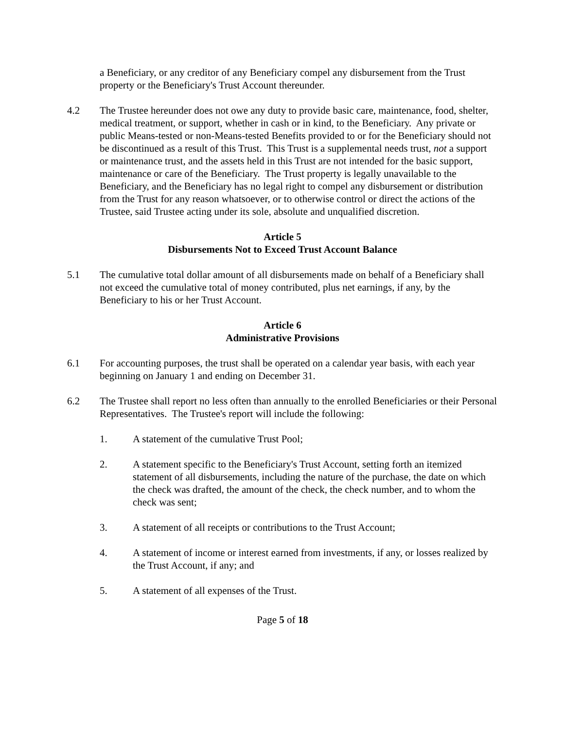a Beneficiary, or any creditor of any Beneficiary compel any disbursement from the Trust property or the Beneficiary's Trust Account thereunder.
4.2 The Trustee hereunder does not owe any duty to provide basic care, maintenance, food, shelter, medical treatment, or support, whether in cash or in kind, to the Beneficiary. Any private or public Means-tested or non-Means-tested Benefits provided to or for the Beneficiary should not be discontinued as a result of this Trust. This Trust is a supplemental needs trust, not a support or maintenance trust, and the assets held in this Trust are not intended for the basic support, maintenance or care of the Beneficiary. The Trust property is legally unavailable to the Beneficiary, and the Beneficiary has no legal right to compel any disbursement or distribution from the Trust for any reason whatsoever, or to otherwise control or direct the actions of the Trustee, said Trustee acting under its sole, absolute and unqualified discretion.
Article 5
Disbursements Not to Exceed Trust Account Balance
5.1 The cumulative total dollar amount of all disbursements made on behalf of a Beneficiary shall not exceed the cumulative total of money contributed, plus net earnings, if any, by the Beneficiary to his or her Trust Account.
Article 6
Administrative Provisions
6.1 For accounting purposes, the trust shall be operated on a calendar year basis, with each year beginning on January 1 and ending on December 31.
6.2 The Trustee shall report no less often than annually to the enrolled Beneficiaries or their Personal Representatives. The Trustee's report will include the following:
1. A statement of the cumulative Trust Pool;
2. A statement specific to the Beneficiary's Trust Account, setting forth an itemized statement of all disbursements, including the nature of the purchase, the date on which the check was drafted, the amount of the check, the check number, and to whom the check was sent;
3. A statement of all receipts or contributions to the Trust Account;
4. A statement of income or interest earned from investments, if any, or losses realized by the Trust Account, if any; and
5. A statement of all expenses of the Trust.
Page 5 of 18